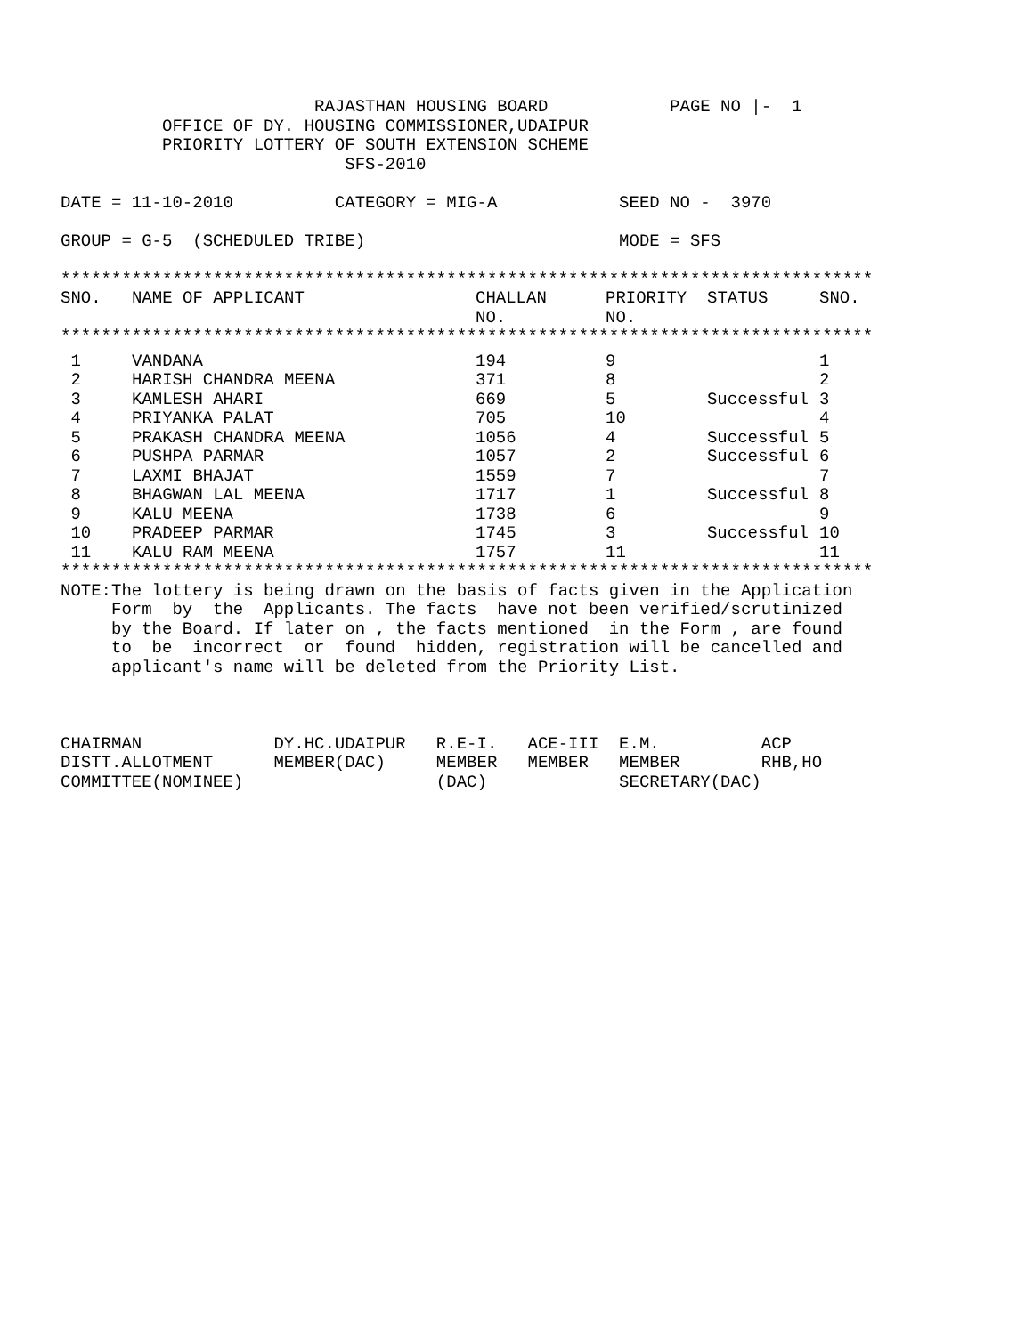RAJASTHAN HOUSING BOARD            PAGE NO |-  1
          OFFICE OF DY. HOUSING COMMISSIONER,UDAIPUR
          PRIORITY LOTTERY OF SOUTH EXTENSION SCHEME
                            SFS-2010

DATE = 11-10-2010          CATEGORY = MIG-A            SEED NO -  3970

GROUP = G-5  (SCHEDULED TRIBE)                         MODE = SFS

********************************************************************************
| SNO. | NAME OF APPLICANT | CHALLAN NO. | PRIORITY NO. | STATUS | SNO. |
| --- | --- | --- | --- | --- | --- |
********************************************************************************
| 1 | VANDANA | 194 | 9 | | 1 |
| 2 | HARISH CHANDRA MEENA | 371 | 8 | | 2 |
| 3 | KAMLESH AHARI | 669 | 5 | Successful | 3 |
| 4 | PRIYANKA PALAT | 705 | 10 | | 4 |
| 5 | PRAKASH CHANDRA MEENA | 1056 | 4 | Successful | 5 |
| 6 | PUSHPA PARMAR | 1057 | 2 | Successful | 6 |
| 7 | LAXMI BHAJAT | 1559 | 7 | | 7 |
| 8 | BHAGWAN LAL MEENA | 1717 | 1 | Successful | 8 |
| 9 | KALU MEENA | 1738 | 6 | | 9 |
| 10 | PRADEEP PARMAR | 1745 | 3 | Successful | 10 |
| 11 | KALU RAM MEENA | 1757 | 11 | | 11 |
********************************************************************************
NOTE:The lottery is being drawn on the basis of facts given in the Application
     Form  by  the  Applicants. The facts  have not been verified/scrutinized
     by the Board. If later on , the facts mentioned  in the Form , are found
     to  be  incorrect  or  found  hidden, registration will be cancelled and
     applicant's name will be deleted from the Priority List.



CHAIRMAN             DY.HC.UDAIPUR   R.E-I.   ACE-III  E.M.          ACP
DISTT.ALLOTMENT      MEMBER(DAC)     MEMBER   MEMBER   MEMBER        RHB,HO
COMMITTEE(NOMINEE)                   (DAC)             SECRETARY(DAC)